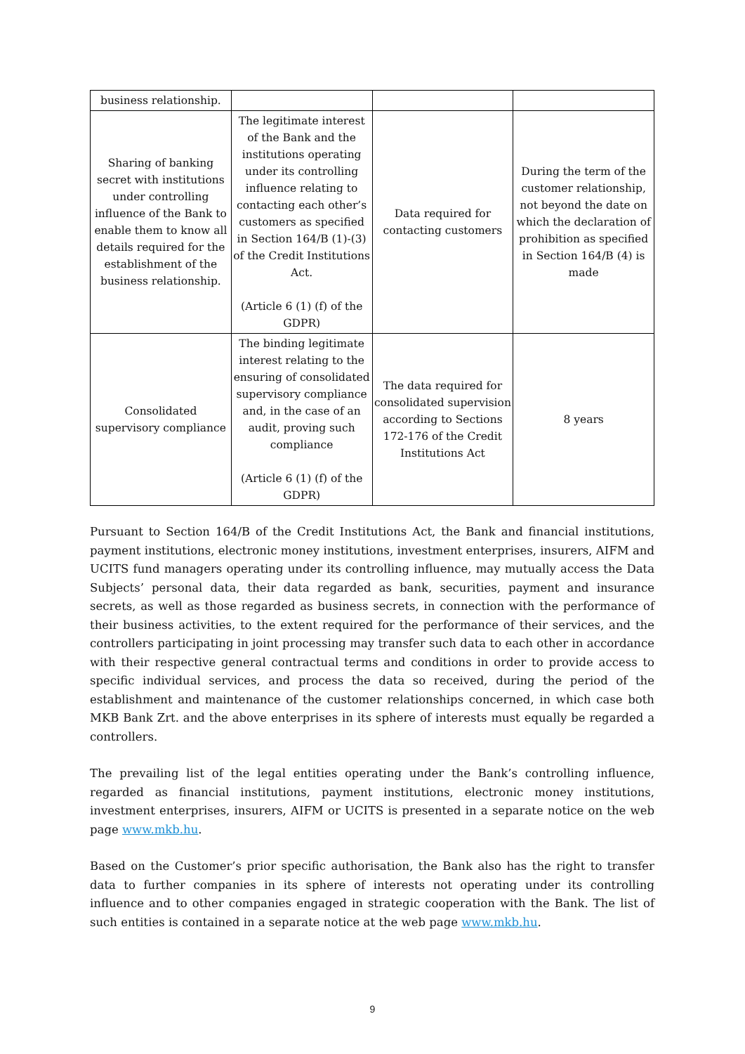| business relationship. | | | |
| Sharing of banking secret with institutions under controlling influence of the Bank to enable them to know all details required for the establishment of the business relationship. | The legitimate interest of the Bank and the institutions operating under its controlling influence relating to contacting each other’s customers as specified in Section 164/B (1)-(3) of the Credit Institutions Act. (Article 6 (1) (f) of the GDPR) | Data required for contacting customers | During the term of the customer relationship, not beyond the date on which the declaration of prohibition as specified in Section 164/B (4) is made |
| Consolidated supervisory compliance | The binding legitimate interest relating to the ensuring of consolidated supervisory compliance and, in the case of an audit, proving such compliance (Article 6 (1) (f) of the GDPR) | The data required for consolidated supervision according to Sections 172-176 of the Credit Institutions Act | 8 years |
Pursuant to Section 164/B of the Credit Institutions Act, the Bank and financial institutions, payment institutions, electronic money institutions, investment enterprises, insurers, AIFM and UCITS fund managers operating under its controlling influence, may mutually access the Data Subjects’ personal data, their data regarded as bank, securities, payment and insurance secrets, as well as those regarded as business secrets, in connection with the performance of their business activities, to the extent required for the performance of their services, and the controllers participating in joint processing may transfer such data to each other in accordance with their respective general contractual terms and conditions in order to provide access to specific individual services, and process the data so received, during the period of the establishment and maintenance of the customer relationships concerned, in which case both MKB Bank Zrt. and the above enterprises in its sphere of interests must equally be regarded a controllers.
The prevailing list of the legal entities operating under the Bank’s controlling influence, regarded as financial institutions, payment institutions, electronic money institutions, investment enterprises, insurers, AIFM or UCITS is presented in a separate notice on the web page www.mkb.hu.
Based on the Customer’s prior specific authorisation, the Bank also has the right to transfer data to further companies in its sphere of interests not operating under its controlling influence and to other companies engaged in strategic cooperation with the Bank. The list of such entities is contained in a separate notice at the web page www.mkb.hu.
9